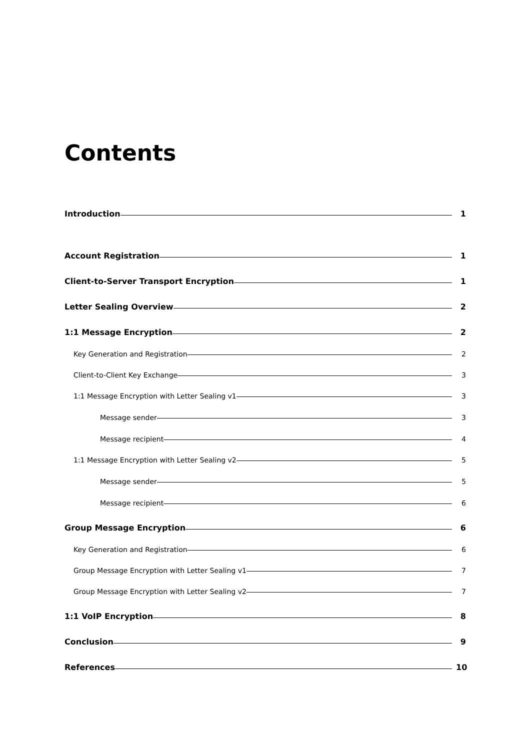Contents
Introduction 1
Account Registration 1
Client-to-Server Transport Encryption 1
Letter Sealing Overview 2
1:1 Message Encryption 2
Key Generation and Registration 2
Client-to-Client Key Exchange 3
1:1 Message Encryption with Letter Sealing v1 3
Message sender 3
Message recipient 4
1:1 Message Encryption with Letter Sealing v2 5
Message sender 5
Message recipient 6
Group Message Encryption 6
Key Generation and Registration 6
Group Message Encryption with Letter Sealing v1 7
Group Message Encryption with Letter Sealing v2 7
1:1 VoIP Encryption 8
Conclusion 9
References 10